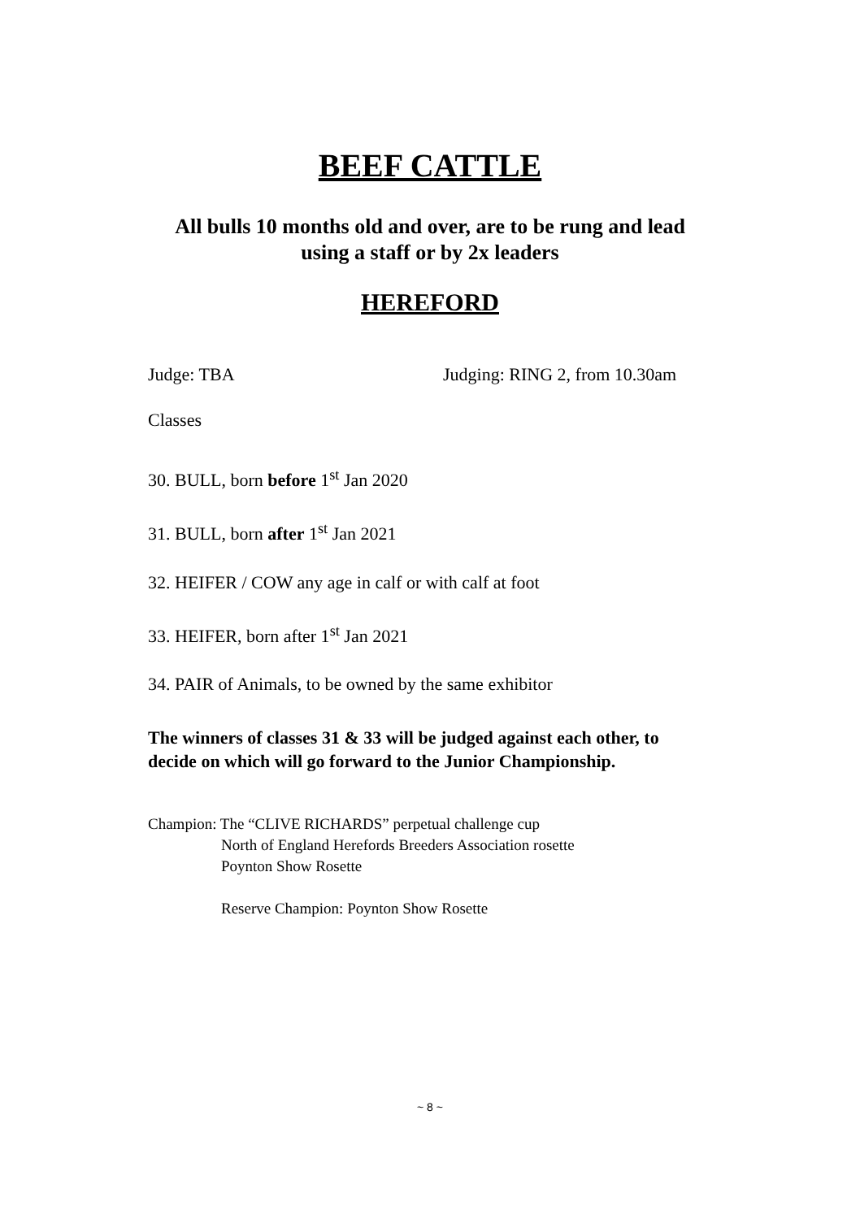BEEF CATTLE
All bulls 10 months old and over, are to be rung and lead
using a staff or by 2x leaders
HEREFORD
Judge: TBA Judging: RING 2, from 10.30am
Classes
30. BULL, born before 1<sup>st</sup> Jan 2020
31. BULL, born after 1<sup>st</sup> Jan 2021
32. HEIFER / COW any age in calf or with calf at foot
33. HEIFER, born after 1<sup>st</sup> Jan 2021
34. PAIR of Animals, to be owned by the same exhibitor
The winners of classes 31 & 33 will be judged against each other, to decide on which will go forward to the Junior Championship.
Champion: The “CLIVE RICHARDS” perpetual challenge cup
North of England Herefords Breeders Association rosette
Poynton Show Rosette
Reserve Champion: Poynton Show Rosette
~ 8 ~